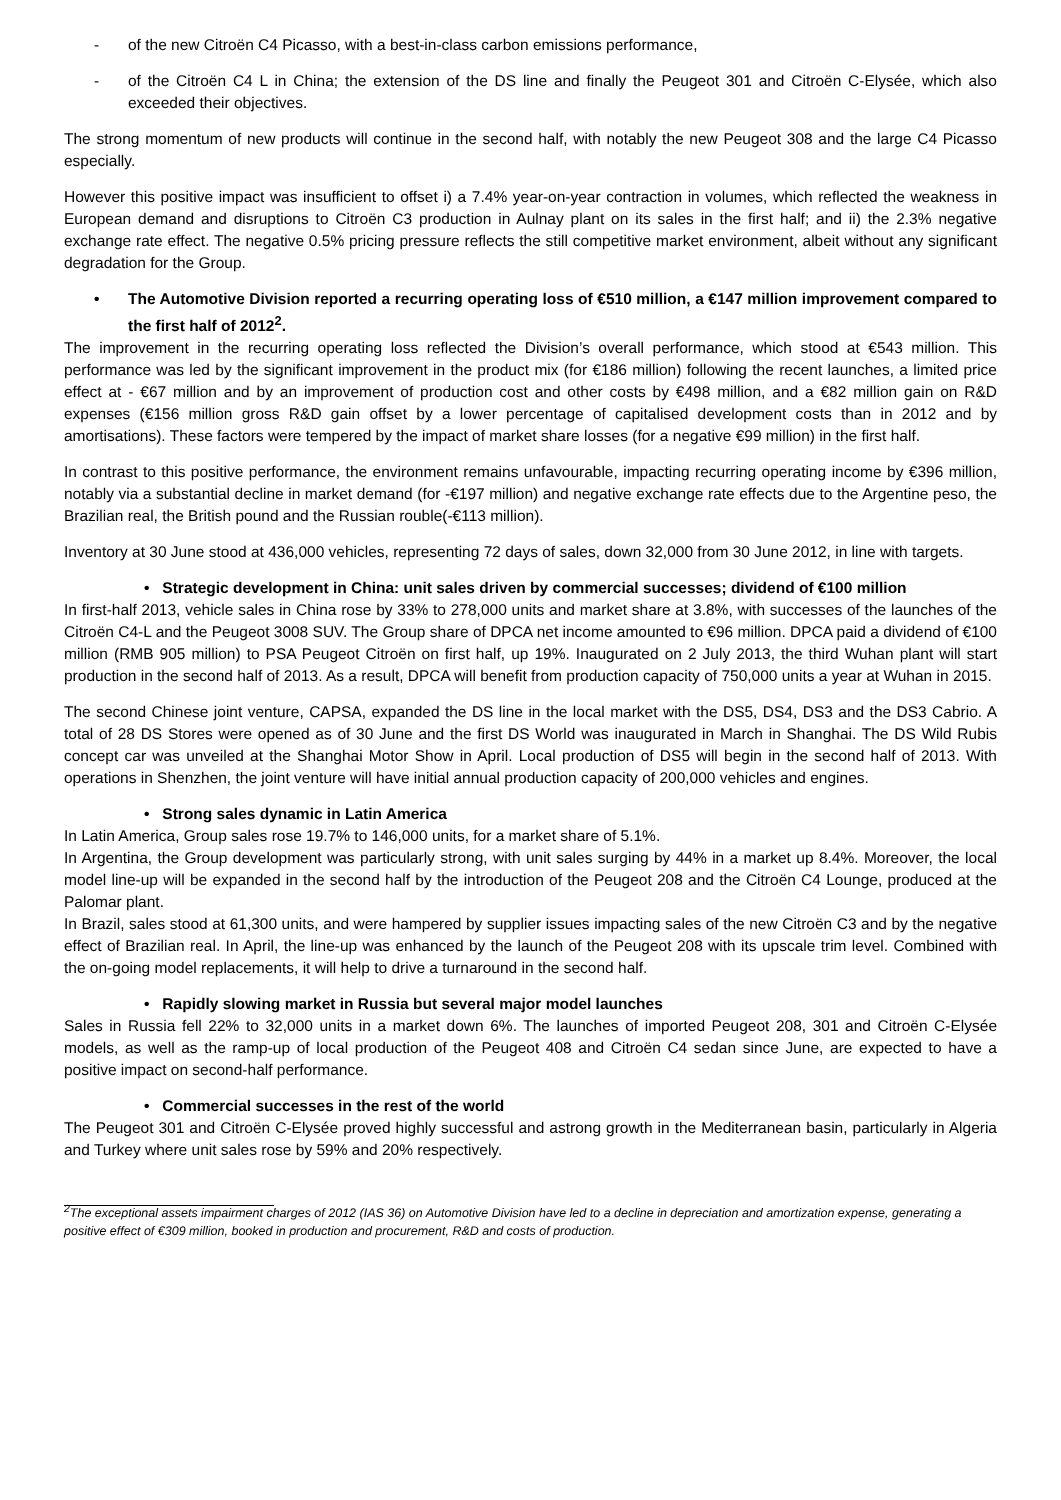- of the new Citroën C4 Picasso, with a best-in-class carbon emissions performance,
- of the Citroën C4 L in China; the extension of the DS line and finally the Peugeot 301 and Citroën C-Elysée, which also exceeded their objectives.
The strong momentum of new products will continue in the second half, with notably the new Peugeot 308 and the large C4 Picasso especially.
However this positive impact was insufficient to offset i) a 7.4% year-on-year contraction in volumes, which reflected the weakness in European demand and disruptions to Citroën C3 production in Aulnay plant on its sales in the first half; and ii) the 2.3% negative exchange rate effect. The negative 0.5% pricing pressure reflects the still competitive market environment, albeit without any significant degradation for the Group.
• The Automotive Division reported a recurring operating loss of €510 million, a €147 million improvement compared to the first half of 2012<sup>2</sup>.
The improvement in the recurring operating loss reflected the Division’s overall performance, which stood at €543 million. This performance was led by the significant improvement in the product mix (for €186 million) following the recent launches, a limited price effect at - €67 million and by an improvement of production cost and other costs by €498 million, and a €82 million gain on R&D expenses (€156 million gross R&D gain offset by a lower percentage of capitalised development costs than in 2012 and by amortisations). These factors were tempered by the impact of market share losses (for a negative €99 million) in the first half.
In contrast to this positive performance, the environment remains unfavourable, impacting recurring operating income by €396 million, notably via a substantial decline in market demand (for -€197 million) and negative exchange rate effects due to the Argentine peso, the Brazilian real, the British pound and the Russian rouble(-€113 million).
Inventory at 30 June stood at 436,000 vehicles, representing 72 days of sales, down 32,000 from 30 June 2012, in line with targets.
• Strategic development in China: unit sales driven by commercial successes; dividend of €100 million
In first-half 2013, vehicle sales in China rose by 33% to 278,000 units and market share at 3.8%, with successes of the launches of the Citroën C4-L and the Peugeot 3008 SUV. The Group share of DPCA net income amounted to €96 million. DPCA paid a dividend of €100 million (RMB 905 million) to PSA Peugeot Citroën on first half, up 19%. Inaugurated on 2 July 2013, the third Wuhan plant will start production in the second half of 2013. As a result, DPCA will benefit from production capacity of 750,000 units a year at Wuhan in 2015.
The second Chinese joint venture, CAPSA, expanded the DS line in the local market with the DS5, DS4, DS3 and the DS3 Cabrio. A total of 28 DS Stores were opened as of 30 June and the first DS World was inaugurated in March in Shanghai. The DS Wild Rubis concept car was unveiled at the Shanghai Motor Show in April. Local production of DS5 will begin in the second half of 2013. With operations in Shenzhen, the joint venture will have initial annual production capacity of 200,000 vehicles and engines.
• Strong sales dynamic in Latin America
In Latin America, Group sales rose 19.7% to 146,000 units, for a market share of 5.1%.
In Argentina, the Group development was particularly strong, with unit sales surging by 44% in a market up 8.4%. Moreover, the local model line-up will be expanded in the second half by the introduction of the Peugeot 208 and the Citroën C4 Lounge, produced at the Palomar plant.
In Brazil, sales stood at 61,300 units, and were hampered by supplier issues impacting sales of the new Citroën C3 and by the negative effect of Brazilian real. In April, the line-up was enhanced by the launch of the Peugeot 208 with its upscale trim level. Combined with the on-going model replacements, it will help to drive a turnaround in the second half.
• Rapidly slowing market in Russia but several major model launches
Sales in Russia fell 22% to 32,000 units in a market down 6%. The launches of imported Peugeot 208, 301 and Citroën C-Elysée models, as well as the ramp-up of local production of the Peugeot 408 and Citroën C4 sedan since June, are expected to have a positive impact on second-half performance.
• Commercial successes in the rest of the world
The Peugeot 301 and Citroën C-Elysée proved highly successful and astrong growth in the Mediterranean basin, particularly in Algeria and Turkey where unit sales rose by 59% and 20% respectively.
<sup>2</sup> The exceptional assets impairment charges of 2012 (IAS 36) on Automotive Division have led to a decline in depreciation and amortization expense, generating a positive effect of €309 million, booked in production and procurement, R&D and costs of production.